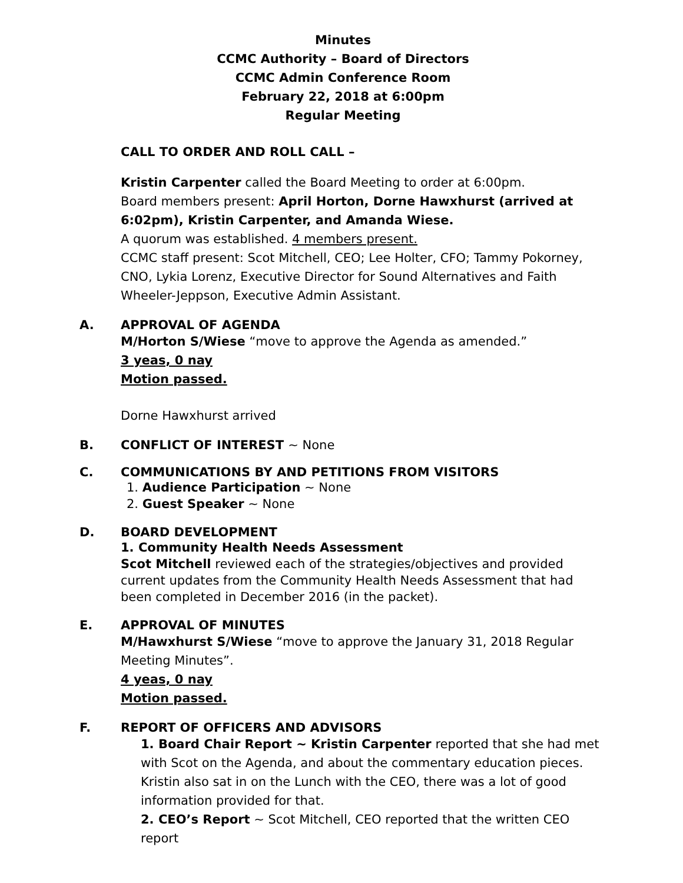Minutes
CCMC Authority – Board of Directors
CCMC Admin Conference Room
February 22, 2018 at 6:00pm
Regular Meeting
CALL TO ORDER AND ROLL CALL –
Kristin Carpenter called the Board Meeting to order at 6:00pm.
Board members present: April Horton, Dorne Hawxhurst (arrived at 6:02pm), Kristin Carpenter, and Amanda Wiese.
A quorum was established. 4 members present.
CCMC staff present: Scot Mitchell, CEO; Lee Holter, CFO; Tammy Pokorney, CNO, Lykia Lorenz, Executive Director for Sound Alternatives and Faith Wheeler-Jeppson, Executive Admin Assistant.
A. APPROVAL OF AGENDA
M/Horton S/Wiese “move to approve the Agenda as amended.”
3 yeas, 0 nay
Motion passed.
Dorne Hawxhurst arrived
B. CONFLICT OF INTEREST ~ None
C. COMMUNICATIONS BY AND PETITIONS FROM VISITORS
1. Audience Participation ~ None
2. Guest Speaker ~ None
D. BOARD DEVELOPMENT
1. Community Health Needs Assessment
Scot Mitchell reviewed each of the strategies/objectives and provided current updates from the Community Health Needs Assessment that had been completed in December 2016 (in the packet).
E. APPROVAL OF MINUTES
M/Hawxhurst S/Wiese “move to approve the January 31, 2018 Regular Meeting Minutes”.
4 yeas, 0 nay
Motion passed.
F. REPORT OF OFFICERS AND ADVISORS
1. Board Chair Report ~ Kristin Carpenter reported that she had met with Scot on the Agenda, and about the commentary education pieces. Kristin also sat in on the Lunch with the CEO, there was a lot of good information provided for that.
2. CEO’s Report ~ Scot Mitchell, CEO reported that the written CEO report